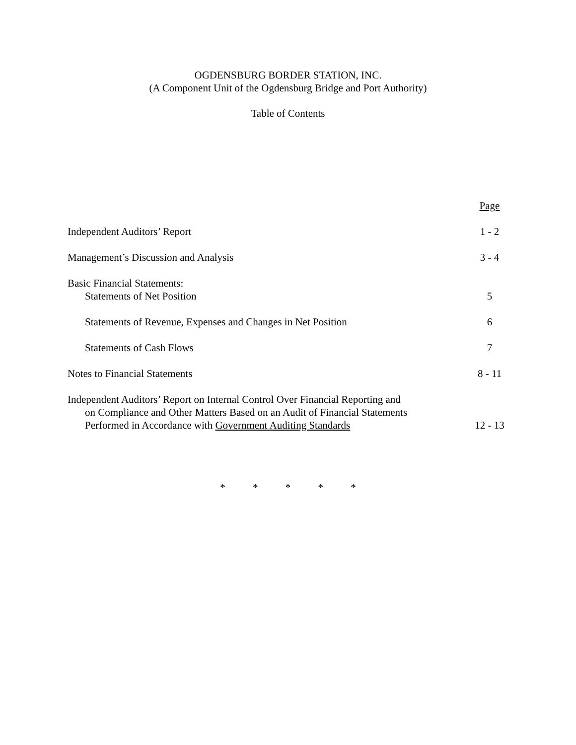OGDENSBURG BORDER STATION, INC.
(A Component Unit of the Ogdensburg Bridge and Port Authority)
Table of Contents
| | Page |
| Independent Auditors’ Report | 1 - 2 |
| Management’s Discussion and Analysis | 3 - 4 |
| Basic Financial Statements: Statements of Net Position | 5 |
| Statements of Revenue, Expenses and Changes in Net Position | 6 |
| Statements of Cash Flows | 7 |
| Notes to Financial Statements | 8 - 11 |
| Independent Auditors’ Report on Internal Control Over Financial Reporting and on Compliance and Other Matters Based on an Audit of Financial Statements Performed in Accordance with Government Auditing Standards | 12 - 13 |
* * * * *